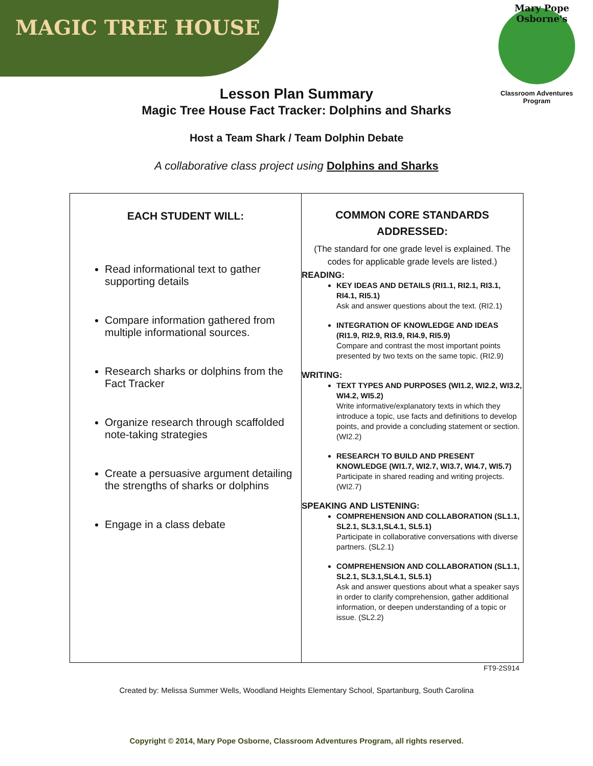MAGIC TREE HOUSE
Mary Pope Osborne's
Classroom Adventures Program
Lesson Plan Summary
Magic Tree House Fact Tracker: Dolphins and Sharks
Host a Team Shark / Team Dolphin Debate
A collaborative class project using Dolphins and Sharks
| EACH STUDENT WILL: Read informational text to gather supporting details Compare information gathered from multiple informational sources. Research sharks or dolphins from the Fact Tracker Organize research through scaffolded note-taking strategies Create a persuasive argument detailing the strengths of sharks or dolphins Engage in a class debate | COMMON CORE STANDARDS ADDRESSED: (The standard for one grade level is explained. The codes for applicable grade levels are listed.) READING: KEY IDEAS AND DETAILS (RI1.1, RI2.1, RI3.1, RI4.1, RI5.1) Ask and answer questions about the text. (RI2.1) INTEGRATION OF KNOWLEDGE AND IDEAS (RI1.9, RI2.9, RI3.9, RI4.9, RI5.9) Compare and contrast the most important points presented by two texts on the same topic. (RI2.9) WRITING: TEXT TYPES AND PURPOSES (WI1.2, WI2.2, WI3.2, WI4.2, WI5.2) Write informative/explanatory texts in which they introduce a topic, use facts and definitions to develop points, and provide a concluding statement or section. (WI2.2) RESEARCH TO BUILD AND PRESENT KNOWLEDGE (WI1.7, WI2.7, WI3.7, WI4.7, WI5.7) Participate in shared reading and writing projects. (WI2.7) SPEAKING AND LISTENING: COMPREHENSION AND COLLABORATION (SL1.1, SL2.1, SL3.1,SL4.1, SL5.1) Participate in collaborative conversations with diverse partners. (SL2.1) COMPREHENSION AND COLLABORATION (SL1.1, SL2.1, SL3.1,SL4.1, SL5.1) Ask and answer questions about what a speaker says in order to clarify comprehension, gather additional information, or deepen understanding of a topic or issue. (SL2.2) |
FT9-2S914
Created by: Melissa Summer Wells, Woodland Heights Elementary School, Spartanburg, South Carolina
Copyright © 2014, Mary Pope Osborne, Classroom Adventures Program, all rights reserved.